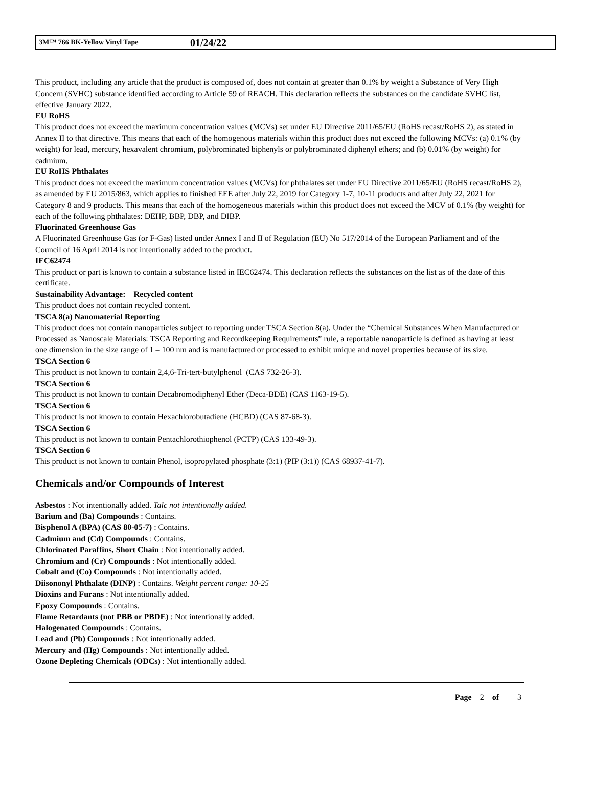3M™ 766 BK-Yellow Vinyl Tape 01/24/22
This product, including any article that the product is composed of, does not contain at greater than 0.1% by weight a Substance of Very High Concern (SVHC) substance identified according to Article 59 of REACH. This declaration reflects the substances on the candidate SVHC list, effective January 2022.
EU RoHS
This product does not exceed the maximum concentration values (MCVs) set under EU Directive 2011/65/EU (RoHS recast/RoHS 2), as stated in Annex II to that directive. This means that each of the homogenous materials within this product does not exceed the following MCVs: (a) 0.1% (by weight) for lead, mercury, hexavalent chromium, polybrominated biphenyls or polybrominated diphenyl ethers; and (b) 0.01% (by weight) for cadmium.
EU RoHS Phthalates
This product does not exceed the maximum concentration values (MCVs) for phthalates set under EU Directive 2011/65/EU (RoHS recast/RoHS 2), as amended by EU 2015/863, which applies to finished EEE after July 22, 2019 for Category 1-7, 10-11 products and after July 22, 2021 for Category 8 and 9 products. This means that each of the homogeneous materials within this product does not exceed the MCV of 0.1% (by weight) for each of the following phthalates: DEHP, BBP, DBP, and DIBP.
Fluorinated Greenhouse Gas
A Fluorinated Greenhouse Gas (or F-Gas) listed under Annex I and II of Regulation (EU) No 517/2014 of the European Parliament and of the Council of 16 April 2014 is not intentionally added to the product.
IEC62474
This product or part is known to contain a substance listed in IEC62474. This declaration reflects the substances on the list as of the date of this certificate.
Sustainability Advantage: Recycled content
This product does not contain recycled content.
TSCA 8(a) Nanomaterial Reporting
This product does not contain nanoparticles subject to reporting under TSCA Section 8(a). Under the “Chemical Substances When Manufactured or Processed as Nanoscale Materials: TSCA Reporting and Recordkeeping Requirements” rule, a reportable nanoparticle is defined as having at least one dimension in the size range of 1 – 100 nm and is manufactured or processed to exhibit unique and novel properties because of its size.
TSCA Section 6
This product is not known to contain 2,4,6-Tri-tert-butylphenol (CAS 732-26-3).
TSCA Section 6
This product is not known to contain Decabromodiphenyl Ether (Deca-BDE) (CAS 1163-19-5).
TSCA Section 6
This product is not known to contain Hexachlorobutadiene (HCBD) (CAS 87-68-3).
TSCA Section 6
This product is not known to contain Pentachlorothiophenol (PCTP) (CAS 133-49-3).
TSCA Section 6
This product is not known to contain Phenol, isopropylated phosphate (3:1) (PIP (3:1)) (CAS 68937-41-7).
Chemicals and/or Compounds of Interest
Asbestos : Not intentionally added. Talc not intentionally added.
Barium and (Ba) Compounds : Contains.
Bisphenol A (BPA) (CAS 80-05-7) : Contains.
Cadmium and (Cd) Compounds : Contains.
Chlorinated Paraffins, Short Chain : Not intentionally added.
Chromium and (Cr) Compounds : Not intentionally added.
Cobalt and (Co) Compounds : Not intentionally added.
Diisononyl Phthalate (DINP) : Contains. Weight percent range: 10-25
Dioxins and Furans : Not intentionally added.
Epoxy Compounds : Contains.
Flame Retardants (not PBB or PBDE) : Not intentionally added.
Halogenated Compounds : Contains.
Lead and (Pb) Compounds : Not intentionally added.
Mercury and (Hg) Compounds : Not intentionally added.
Ozone Depleting Chemicals (ODCs) : Not intentionally added.
Page 2 of 3